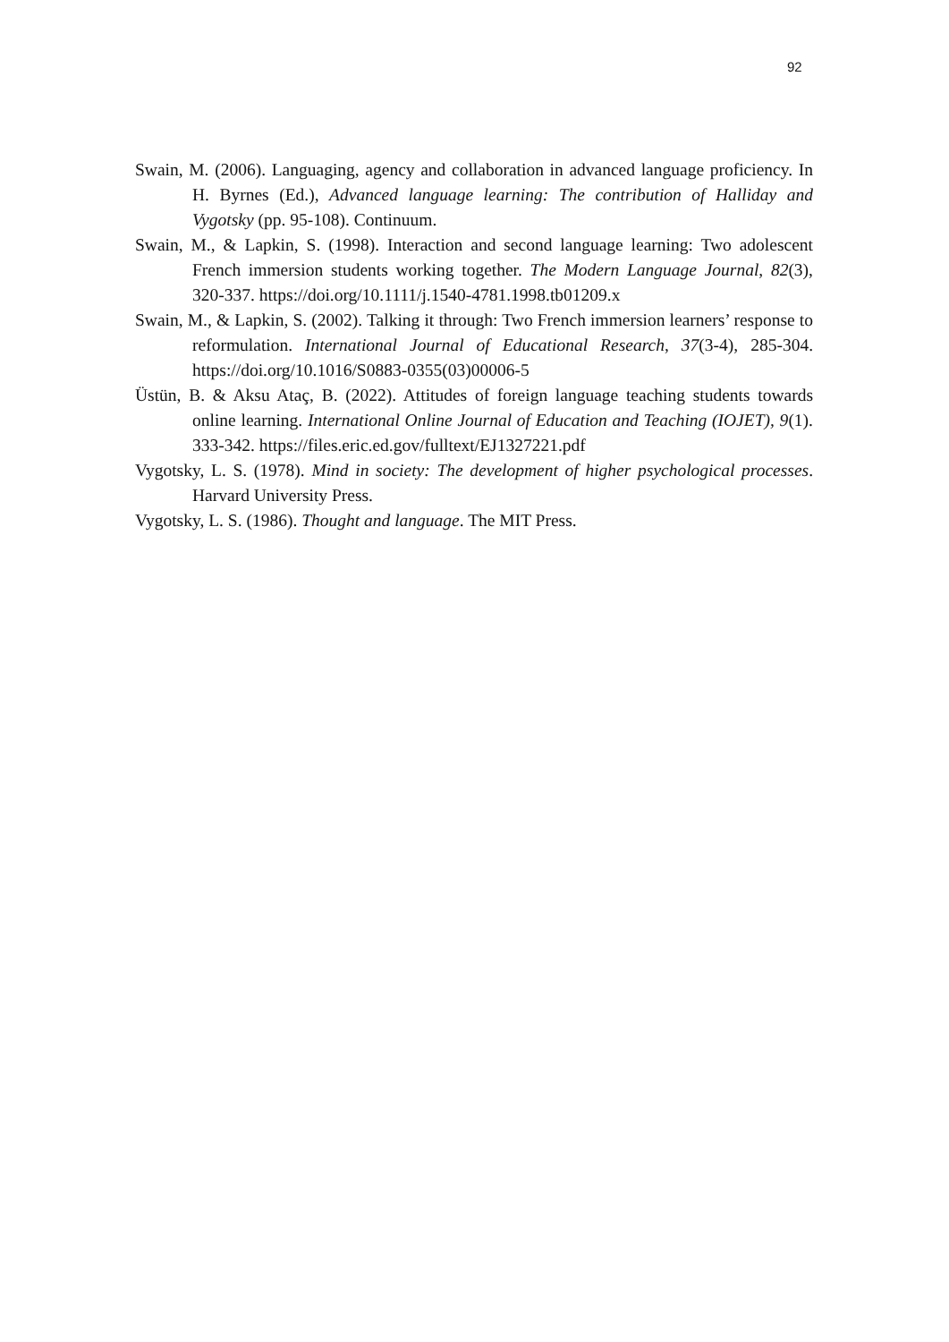92
Swain, M. (2006). Languaging, agency and collaboration in advanced language proficiency. In H. Byrnes (Ed.), Advanced language learning: The contribution of Halliday and Vygotsky (pp. 95-108). Continuum.
Swain, M., & Lapkin, S. (1998). Interaction and second language learning: Two adolescent French immersion students working together. The Modern Language Journal, 82(3), 320-337. https://doi.org/10.1111/j.1540-4781.1998.tb01209.x
Swain, M., & Lapkin, S. (2002). Talking it through: Two French immersion learners’ response to reformulation. International Journal of Educational Research, 37(3-4), 285-304. https://doi.org/10.1016/S0883-0355(03)00006-5
Üstün, B. & Aksu Ataç, B. (2022). Attitudes of foreign language teaching students towards online learning. International Online Journal of Education and Teaching (IOJET), 9(1). 333-342. https://files.eric.ed.gov/fulltext/EJ1327221.pdf
Vygotsky, L. S. (1978). Mind in society: The development of higher psychological processes. Harvard University Press.
Vygotsky, L. S. (1986). Thought and language. The MIT Press.